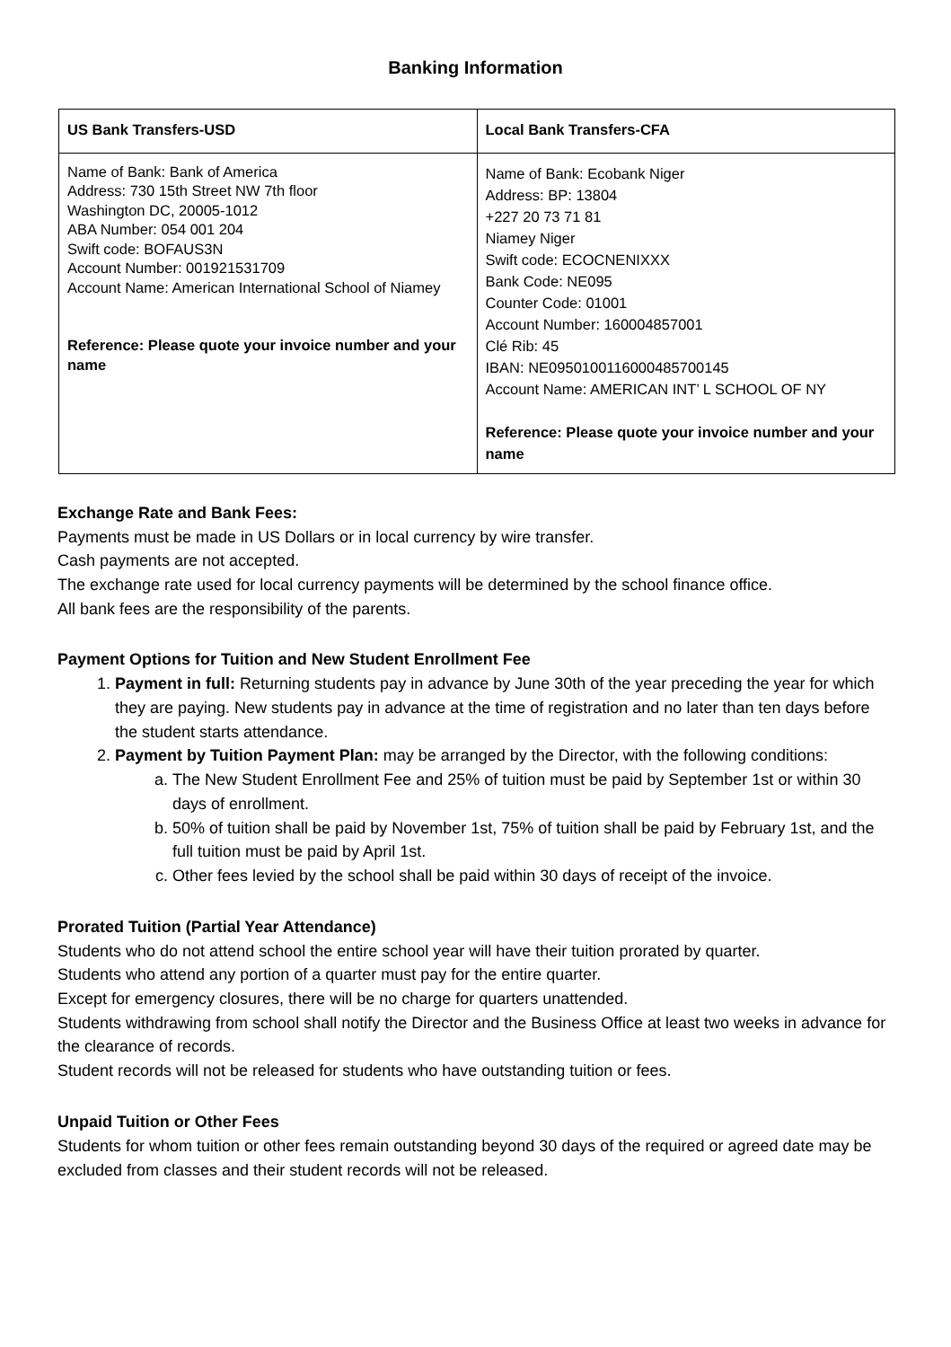Banking Information
| US Bank Transfers-USD | Local Bank Transfers-CFA |
| --- | --- |
| Name of Bank: Bank of America Address: 730 15th Street NW 7th floor Washington DC, 20005-1012 ABA Number: 054 001 204 Swift code: BOFAUS3N Account Number: 001921531709 Account Name: American International School of Niamey Reference: Please quote your invoice number and your name | Name of Bank: Ecobank Niger Address: BP: 13804 +227 20 73 71 81 Niamey Niger Swift code: ECOCNENIXXX Bank Code: NE095 Counter Code: 01001 Account Number: 160004857001 Clé Rib: 45 IBAN: NE0950100116000485700145 Account Name: AMERICAN INT’ L SCHOOL OF NY Reference: Please quote your invoice number and your name |
Exchange Rate and Bank Fees:
Payments must be made in US Dollars or in local currency by wire transfer.
Cash payments are not accepted.
The exchange rate used for local currency payments will be determined by the school finance office.
All bank fees are the responsibility of the parents.
Payment Options for Tuition and New Student Enrollment Fee
1. Payment in full: Returning students pay in advance by June 30th of the year preceding the year for which they are paying. New students pay in advance at the time of registration and no later than ten days before the student starts attendance.
2. Payment by Tuition Payment Plan: may be arranged by the Director, with the following conditions:
a. The New Student Enrollment Fee and 25% of tuition must be paid by September 1st or within 30 days of enrollment.
b. 50% of tuition shall be paid by November 1st, 75% of tuition shall be paid by February 1st, and the full tuition must be paid by April 1st.
c. Other fees levied by the school shall be paid within 30 days of receipt of the invoice.
Prorated Tuition (Partial Year Attendance)
Students who do not attend school the entire school year will have their tuition prorated by quarter.
Students who attend any portion of a quarter must pay for the entire quarter.
Except for emergency closures, there will be no charge for quarters unattended.
Students withdrawing from school shall notify the Director and the Business Office at least two weeks in advance for the clearance of records.
Student records will not be released for students who have outstanding tuition or fees.
Unpaid Tuition or Other Fees
Students for whom tuition or other fees remain outstanding beyond 30 days of the required or agreed date may be excluded from classes and their student records will not be released.